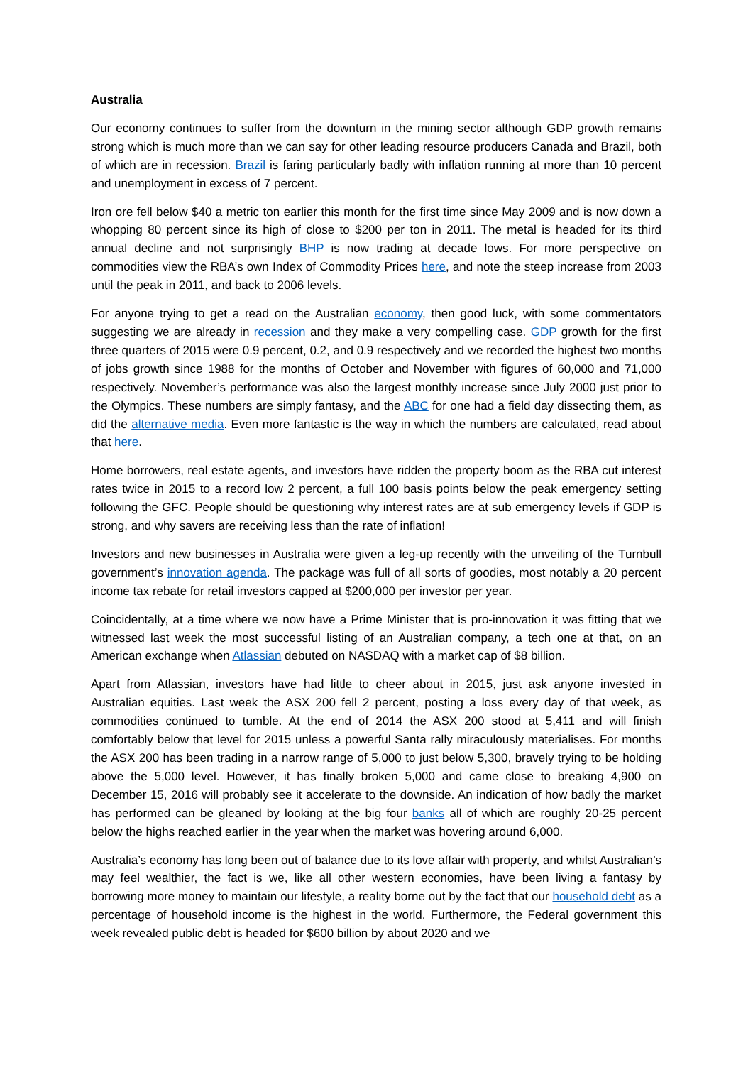Australia
Our economy continues to suffer from the downturn in the mining sector although GDP growth remains strong which is much more than we can say for other leading resource producers Canada and Brazil, both of which are in recession. Brazil is faring particularly badly with inflation running at more than 10 percent and unemployment in excess of 7 percent.
Iron ore fell below $40 a metric ton earlier this month for the first time since May 2009 and is now down a whopping 80 percent since its high of close to $200 per ton in 2011. The metal is headed for its third annual decline and not surprisingly BHP is now trading at decade lows. For more perspective on commodities view the RBA’s own Index of Commodity Prices here, and note the steep increase from 2003 until the peak in 2011, and back to 2006 levels.
For anyone trying to get a read on the Australian economy, then good luck, with some commentators suggesting we are already in recession and they make a very compelling case. GDP growth for the first three quarters of 2015 were 0.9 percent, 0.2, and 0.9 respectively and we recorded the highest two months of jobs growth since 1988 for the months of October and November with figures of 60,000 and 71,000 respectively. November’s performance was also the largest monthly increase since July 2000 just prior to the Olympics. These numbers are simply fantasy, and the ABC for one had a field day dissecting them, as did the alternative media. Even more fantastic is the way in which the numbers are calculated, read about that here.
Home borrowers, real estate agents, and investors have ridden the property boom as the RBA cut interest rates twice in 2015 to a record low 2 percent, a full 100 basis points below the peak emergency setting following the GFC. People should be questioning why interest rates are at sub emergency levels if GDP is strong, and why savers are receiving less than the rate of inflation!
Investors and new businesses in Australia were given a leg-up recently with the unveiling of the Turnbull government’s innovation agenda. The package was full of all sorts of goodies, most notably a 20 percent income tax rebate for retail investors capped at $200,000 per investor per year.
Coincidentally, at a time where we now have a Prime Minister that is pro-innovation it was fitting that we witnessed last week the most successful listing of an Australian company, a tech one at that, on an American exchange when Atlassian debuted on NASDAQ with a market cap of $8 billion.
Apart from Atlassian, investors have had little to cheer about in 2015, just ask anyone invested in Australian equities. Last week the ASX 200 fell 2 percent, posting a loss every day of that week, as commodities continued to tumble. At the end of 2014 the ASX 200 stood at 5,411 and will finish comfortably below that level for 2015 unless a powerful Santa rally miraculously materialises. For months the ASX 200 has been trading in a narrow range of 5,000 to just below 5,300, bravely trying to be holding above the 5,000 level. However, it has finally broken 5,000 and came close to breaking 4,900 on December 15, 2016 will probably see it accelerate to the downside. An indication of how badly the market has performed can be gleaned by looking at the big four banks all of which are roughly 20-25 percent below the highs reached earlier in the year when the market was hovering around 6,000.
Australia’s economy has long been out of balance due to its love affair with property, and whilst Australian’s may feel wealthier, the fact is we, like all other western economies, have been living a fantasy by borrowing more money to maintain our lifestyle, a reality borne out by the fact that our household debt as a percentage of household income is the highest in the world. Furthermore, the Federal government this week revealed public debt is headed for $600 billion by about 2020 and we